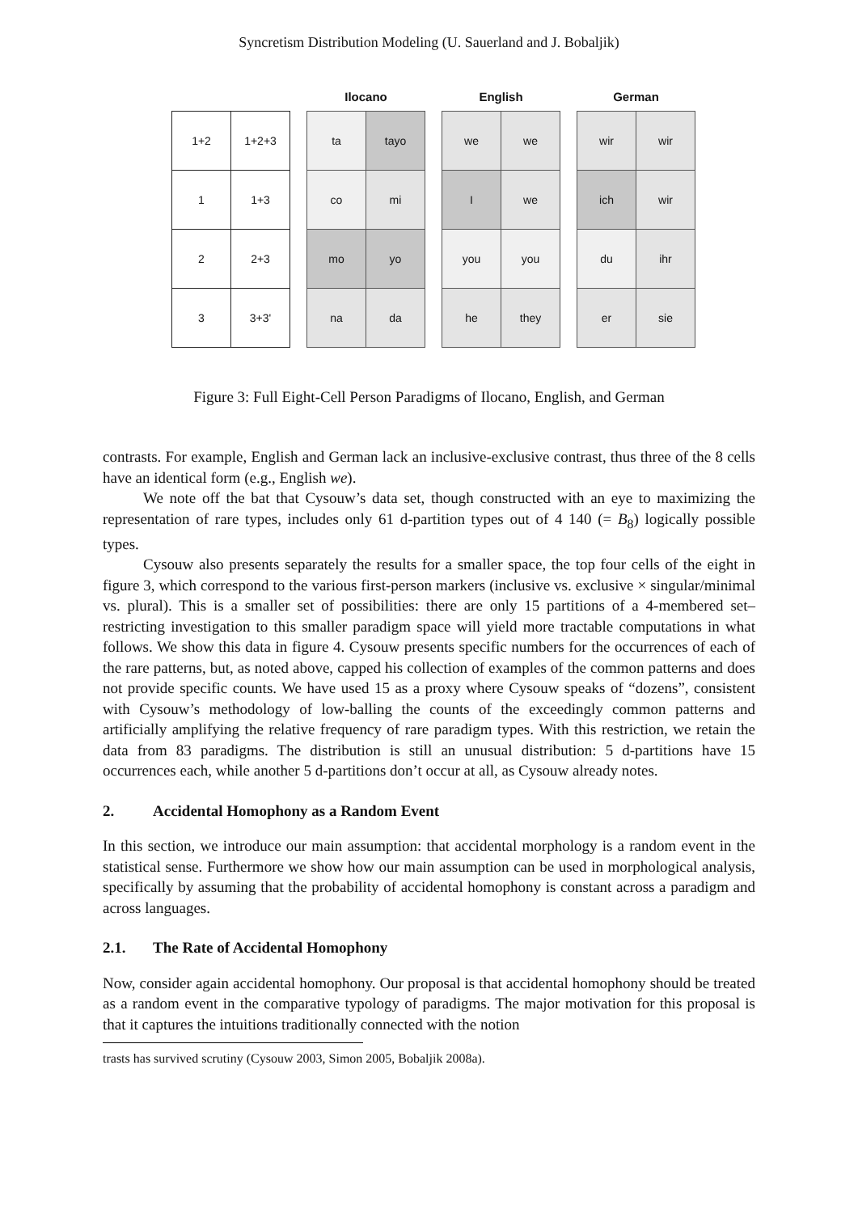Syncretism Distribution Modeling (U. Sauerland and J. Bobaljik)
| 1+2 | 1+2+3 |
| 1 | 1+3 |
| 2 | 2+3 |
| 3 | 3+3' |
Ilocano
| ta | tayo |
| co | mi |
| mo | yo |
| na | da |
English
| we | we |
| I | we |
| you | you |
| he | they |
German
| wir | wir |
| ich | wir |
| du | ihr |
| er | sie |
Figure 3: Full Eight-Cell Person Paradigms of Ilocano, English, and German
contrasts. For example, English and German lack an inclusive-exclusive contrast, thus three of the 8 cells have an identical form (e.g., English we).
We note off the bat that Cysouw’s data set, though constructed with an eye to maximizing the representation of rare types, includes only 61 d-partition types out of 4 140 (= B<sub>8</sub>) logically possible types.
Cysouw also presents separately the results for a smaller space, the top four cells of the eight in figure 3, which correspond to the various first-person markers (inclusive vs. exclusive × singular/minimal vs. plural). This is a smaller set of possibilities: there are only 15 partitions of a 4-membered set–restricting investigation to this smaller paradigm space will yield more tractable computations in what follows. We show this data in figure 4. Cysouw presents specific numbers for the occurrences of each of the rare patterns, but, as noted above, capped his collection of examples of the common patterns and does not provide specific counts. We have used 15 as a proxy where Cysouw speaks of “dozens”, consistent with Cysouw’s methodology of low-balling the counts of the exceedingly common patterns and artificially amplifying the relative frequency of rare paradigm types. With this restriction, we retain the data from 83 paradigms. The distribution is still an unusual distribution: 5 d-partitions have 15 occurrences each, while another 5 d-partitions don’t occur at all, as Cysouw already notes.
2. Accidental Homophony as a Random Event
In this section, we introduce our main assumption: that accidental morphology is a random event in the statistical sense. Furthermore we show how our main assumption can be used in morphological analysis, specifically by assuming that the probability of accidental homophony is constant across a paradigm and across languages.
2.1. The Rate of Accidental Homophony
Now, consider again accidental homophony. Our proposal is that accidental homophony should be treated as a random event in the comparative typology of paradigms. The major motivation for this proposal is that it captures the intuitions traditionally connected with the notion
trasts has survived scrutiny (Cysouw 2003, Simon 2005, Bobaljik 2008a).